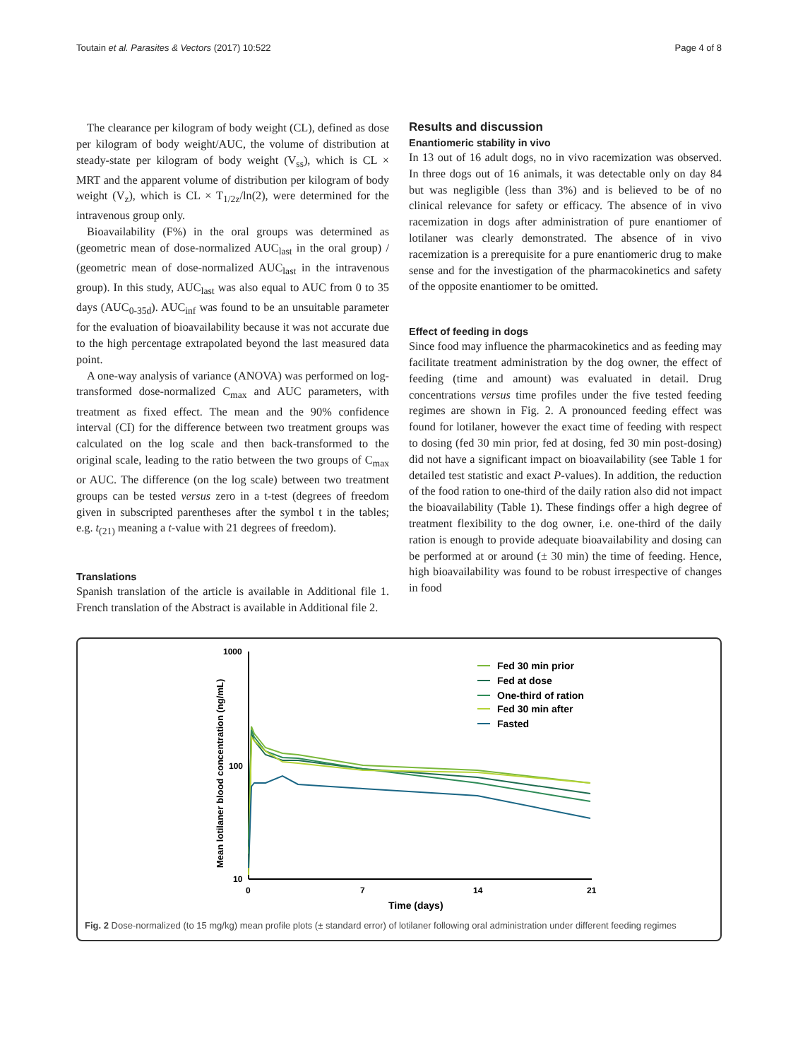Toutain et al. Parasites & Vectors (2017) 10:522 Page 4 of 8
The clearance per kilogram of body weight (CL), defined as dose per kilogram of body weight/AUC, the volume of distribution at steady-state per kilogram of body weight (V<sub>ss</sub>), which is CL × MRT and the apparent volume of distribution per kilogram of body weight (V<sub>z</sub>), which is CL × T<sub>1/2z</sub>/ln(2), were determined for the intravenous group only.
Bioavailability (F%) in the oral groups was determined as (geometric mean of dose-normalized AUC<sub>last</sub> in the oral group) / (geometric mean of dose-normalized AUC<sub>last</sub> in the intravenous group). In this study, AUC<sub>last</sub> was also equal to AUC from 0 to 35 days (AUC<sub>0-35d</sub>). AUC<sub>inf</sub> was found to be an unsuitable parameter for the evaluation of bioavailability because it was not accurate due to the high percentage extrapolated beyond the last measured data point.
A one-way analysis of variance (ANOVA) was performed on log-transformed dose-normalized C<sub>max</sub> and AUC parameters, with treatment as fixed effect. The mean and the 90% confidence interval (CI) for the difference between two treatment groups was calculated on the log scale and then back-transformed to the original scale, leading to the ratio between the two groups of C<sub>max</sub> or AUC. The difference (on the log scale) between two treatment groups can be tested versus zero in a t-test (degrees of freedom given in subscripted parentheses after the symbol t in the tables; e.g. t<sub>(21)</sub> meaning a t-value with 21 degrees of freedom).
Translations
Spanish translation of the article is available in Additional file 1. French translation of the Abstract is available in Additional file 2.
Results and discussion
Enantiomeric stability in vivo
In 13 out of 16 adult dogs, no in vivo racemization was observed. In three dogs out of 16 animals, it was detectable only on day 84 but was negligible (less than 3%) and is believed to be of no clinical relevance for safety or efficacy. The absence of in vivo racemization in dogs after administration of pure enantiomer of lotilaner was clearly demonstrated. The absence of in vivo racemization is a prerequisite for a pure enantiomeric drug to make sense and for the investigation of the pharmacokinetics and safety of the opposite enantiomer to be omitted.
Effect of feeding in dogs
Since food may influence the pharmacokinetics and as feeding may facilitate treatment administration by the dog owner, the effect of feeding (time and amount) was evaluated in detail. Drug concentrations versus time profiles under the five tested feeding regimes are shown in Fig. 2. A pronounced feeding effect was found for lotilaner, however the exact time of feeding with respect to dosing (fed 30 min prior, fed at dosing, fed 30 min post-dosing) did not have a significant impact on bioavailability (see Table 1 for detailed test statistic and exact P-values). In addition, the reduction of the food ration to one-third of the daily ration also did not impact the bioavailability (Table 1). These findings offer a high degree of treatment flexibility to the dog owner, i.e. one-third of the daily ration is enough to provide adequate bioavailability and dosing can be performed at or around (± 30 min) the time of feeding. Hence, high bioavailability was found to be robust irrespective of changes in food
1000
100
10
0
7
14
21
Time (days)
Mean lotilaner blood concentration (ng/mL)
Fed 30 min prior
Fed at dose
One-third of ration
Fed 30 min after
Fasted
Fig. 2 Dose-normalized (to 15 mg/kg) mean profile plots (± standard error) of lotilaner following oral administration under different feeding regimes